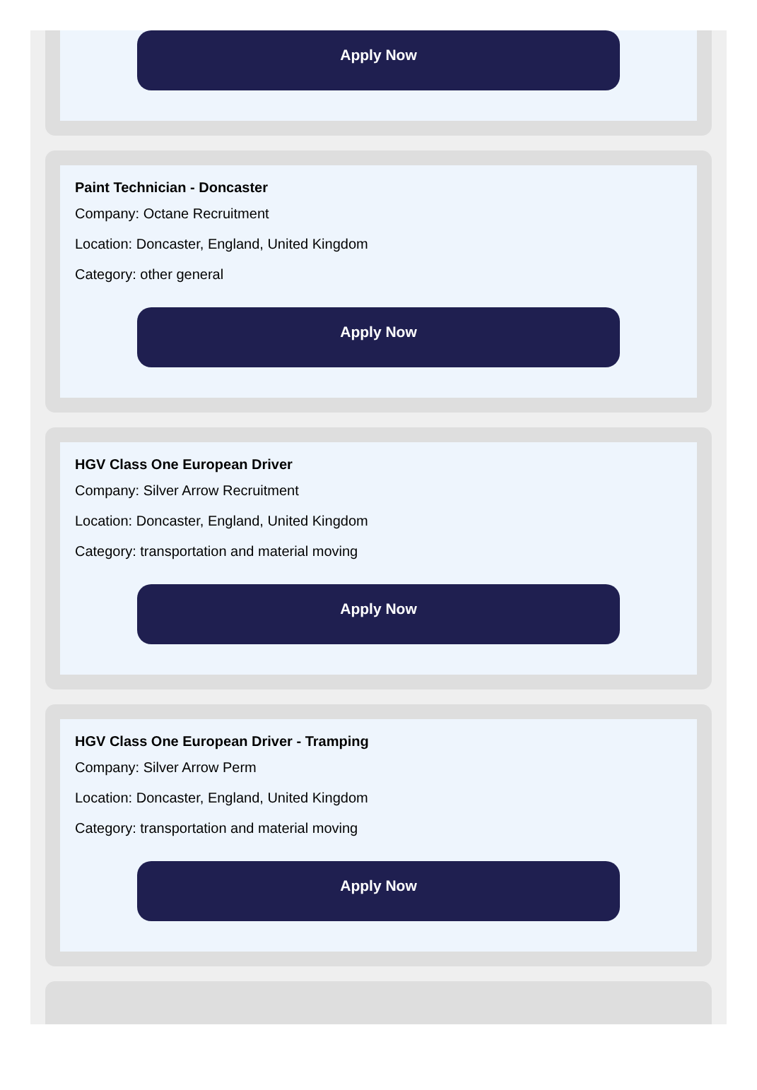Apply Now
Paint Technician - Doncaster
Company: Octane Recruitment
Location: Doncaster, England, United Kingdom
Category: other general
Apply Now
HGV Class One European Driver
Company: Silver Arrow Recruitment
Location: Doncaster, England, United Kingdom
Category: transportation and material moving
Apply Now
HGV Class One European Driver - Tramping
Company: Silver Arrow Perm
Location: Doncaster, England, United Kingdom
Category: transportation and material moving
Apply Now